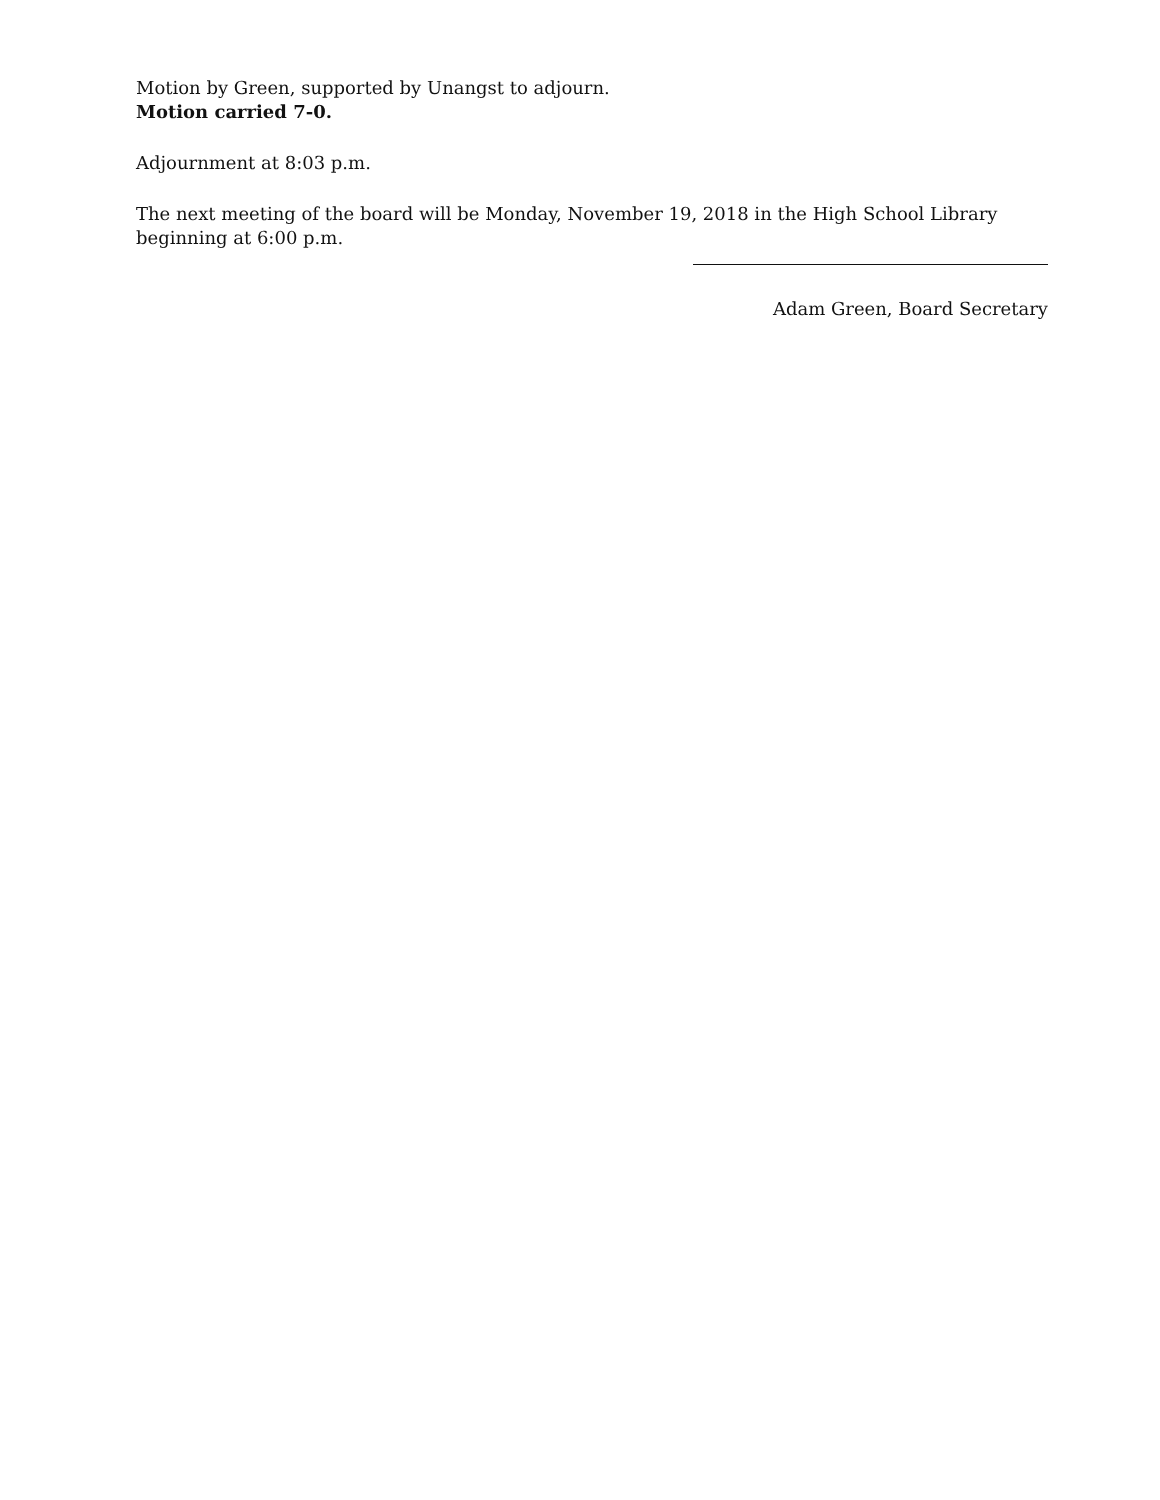Motion by Green, supported by Unangst to adjourn.
Motion carried 7-0.
Adjournment at 8:03 p.m.
The next meeting of the board will be Monday, November 19, 2018 in the High School Library beginning at 6:00 p.m.
Adam Green, Board Secretary